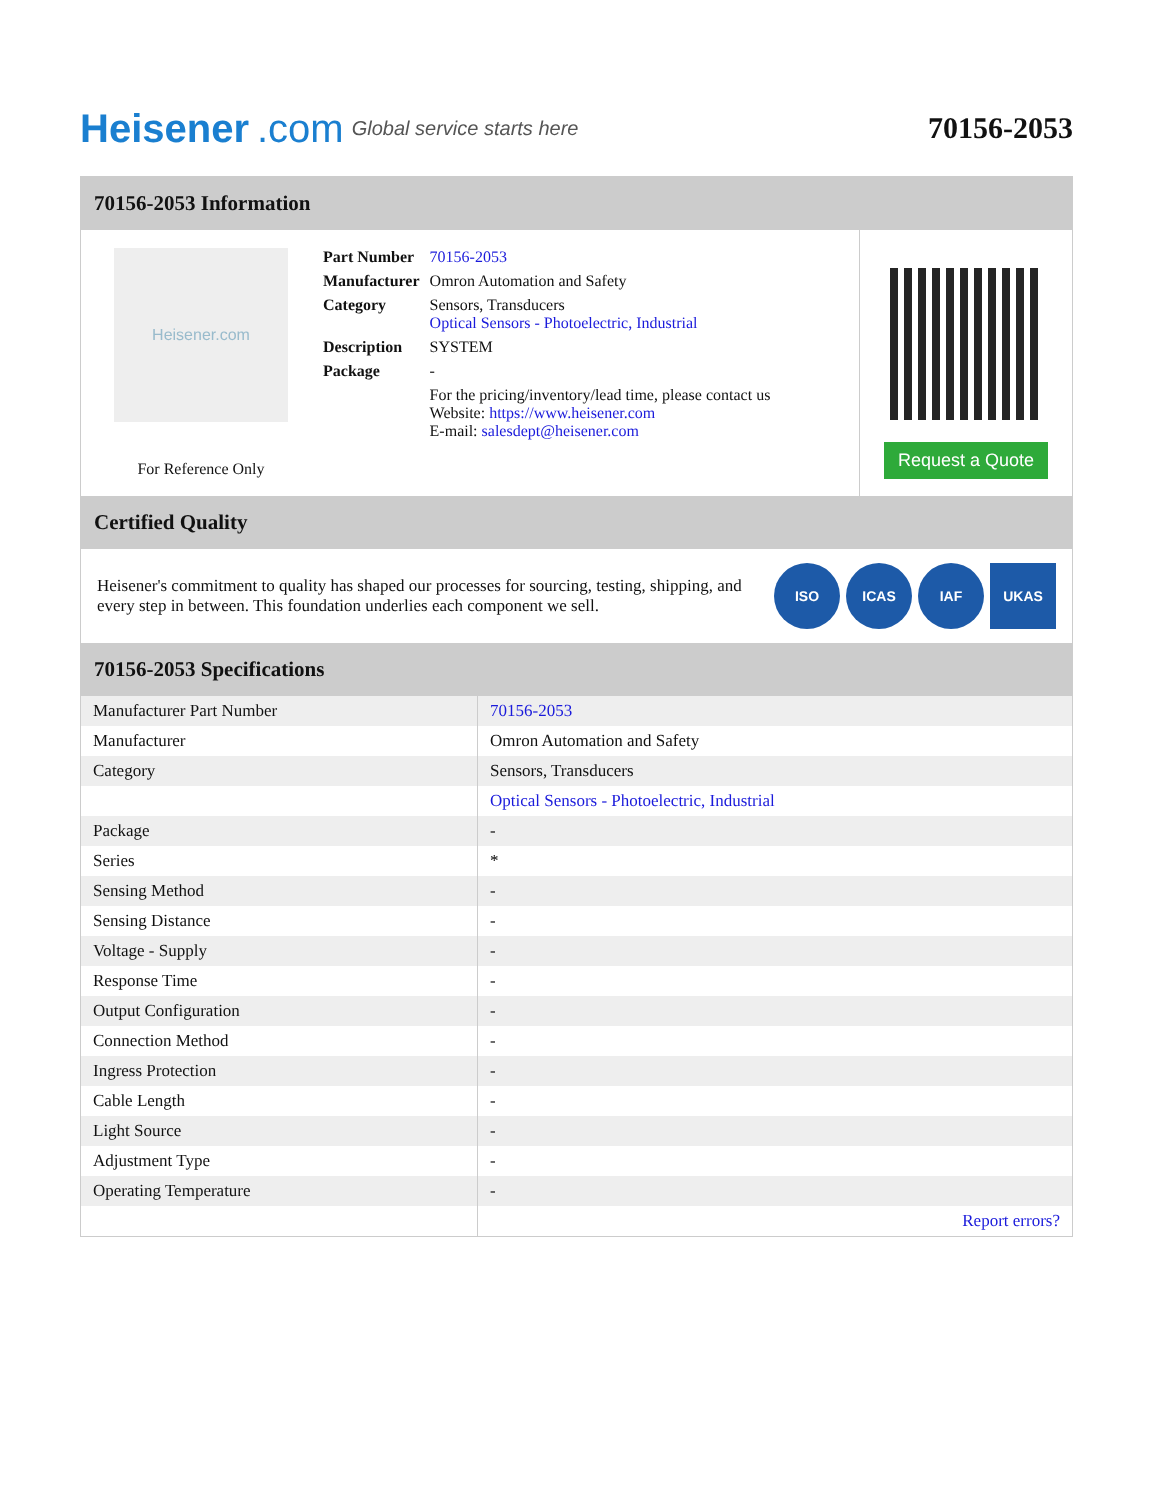Heisener.com Global service starts here
70156-2053
70156-2053 Information
Heisener.com
For Reference Only
| Part Number | 70156-2053 |
| Manufacturer | Omron Automation and Safety |
| Category | Sensors, Transducers Optical Sensors - Photoelectric, Industrial |
| Description | SYSTEM |
| Package | - |
| | For the pricing/inventory/lead time, please contact us Website: https://www.heisener.com E-mail: salesdept@heisener.com |
Request a Quote
Certified Quality
Heisener's commitment to quality has shaped our processes for sourcing, testing, shipping, and every step in between. This foundation underlies each component we sell.
ISO ICAS IAF UKAS
70156-2053 Specifications
| Manufacturer Part Number | 70156-2053 |
| Manufacturer | Omron Automation and Safety |
| Category | Sensors, Transducers |
| | Optical Sensors - Photoelectric, Industrial |
| Package | - |
| Series | * |
| Sensing Method | - |
| Sensing Distance | - |
| Voltage - Supply | - |
| Response Time | - |
| Output Configuration | - |
| Connection Method | - |
| Ingress Protection | - |
| Cable Length | - |
| Light Source | - |
| Adjustment Type | - |
| Operating Temperature | - |
| | Report errors? |